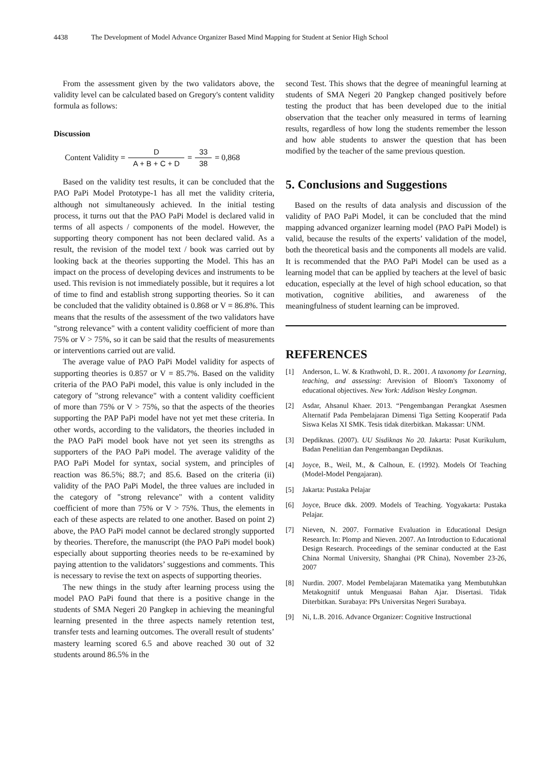4438 The Development of Model Advance Organizer Based Mind Mapping for Student at Senior High School
From the assessment given by the two validators above, the validity level can be calculated based on Gregory's content validity formula as follows:
Discussion
Content Validity = D A + B + C + D = 33 38 = 0,868
Based on the validity test results, it can be concluded that the PAO PaPi Model Prototype-1 has all met the validity criteria, although not simultaneously achieved. In the initial testing process, it turns out that the PAO PaPi Model is declared valid in terms of all aspects / components of the model. However, the supporting theory component has not been declared valid. As a result, the revision of the model text / book was carried out by looking back at the theories supporting the Model. This has an impact on the process of developing devices and instruments to be used. This revision is not immediately possible, but it requires a lot of time to find and establish strong supporting theories. So it can be concluded that the validity obtained is 0.868 or V = 86.8%. This means that the results of the assessment of the two validators have "strong relevance" with a content validity coefficient of more than 75% or V > 75%, so it can be said that the results of measurements or interventions carried out are valid.
The average value of PAO PaPi Model validity for aspects of supporting theories is 0.857 or V = 85.7%. Based on the validity criteria of the PAO PaPi model, this value is only included in the category of "strong relevance" with a content validity coefficient of more than 75% or V > 75%, so that the aspects of the theories supporting the PAP PaPi model have not yet met these criteria. In other words, according to the validators, the theories included in the PAO PaPi model book have not yet seen its strengths as supporters of the PAO PaPi model. The average validity of the PAO PaPi Model for syntax, social system, and principles of reaction was 86.5%; 88.7; and 85.6. Based on the criteria (ii) validity of the PAO PaPi Model, the three values are included in the category of "strong relevance" with a content validity coefficient of more than 75% or V > 75%. Thus, the elements in each of these aspects are related to one another. Based on point 2) above, the PAO PaPi model cannot be declared strongly supported by theories. Therefore, the manuscript (the PAO PaPi model book) especially about supporting theories needs to be re-examined by paying attention to the validators’ suggestions and comments. This is necessary to revise the text on aspects of supporting theories.
The new things in the study after learning process using the model PAO PaPi found that there is a positive change in the students of SMA Negeri 20 Pangkep in achieving the meaningful learning presented in the three aspects namely retention test, transfer tests and learning outcomes. The overall result of students’ mastery learning scored 6.5 and above reached 30 out of 32 students around 86.5% in the
second Test. This shows that the degree of meaningful learning at students of SMA Negeri 20 Pangkep changed positively before testing the product that has been developed due to the initial observation that the teacher only measured in terms of learning results, regardless of how long the students remember the lesson and how able students to answer the question that has been modified by the teacher of the same previous question.
5. Conclusions and Suggestions
Based on the results of data analysis and discussion of the validity of PAO PaPi Model, it can be concluded that the mind mapping advanced organizer learning model (PAO PaPi Model) is valid, because the results of the experts’ validation of the model, both the theoretical basis and the components all models are valid. It is recommended that the PAO PaPi Model can be used as a learning model that can be applied by teachers at the level of basic education, especially at the level of high school education, so that motivation, cognitive abilities, and awareness of the meaningfulness of student learning can be improved.
REFERENCES
[1] Anderson, L. W. & Krathwohl, D. R.. 2001. A taxonomy for Learning, teaching, and assessing: Arevision of Bloom's Taxonomy of educational objectives. New York: Addison Wesley Longman.
[2] Asdar, Ahsanul Khaer. 2013. “Pengembangan Perangkat Asesmen Alternatif Pada Pembelajaran Dimensi Tiga Setting Kooperatif Pada Siswa Kelas XI SMK. Tesis tidak diterbitkan. Makassar: UNM.
[3] Depdiknas. (2007). UU Sisdiknas No 20. Jakarta: Pusat Kurikulum, Badan Penelitian dan Pengembangan Depdiknas.
[4] Joyce, B., Weil, M., & Calhoun, E. (1992). Models Of Teaching (Model-Model Pengajaran).
[5] Jakarta: Pustaka Pelajar
[6] Joyce, Bruce dkk. 2009. Models of Teaching. Yogyakarta: Pustaka Pelajar.
[7] Nieven, N. 2007. Formative Evaluation in Educational Design Research. In: Plomp and Nieven. 2007. An Introduction to Educational Design Research. Proceedings of the seminar conducted at the East China Normal University, Shanghai (PR China), November 23-26, 2007
[8] Nurdin. 2007. Model Pembelajaran Matematika yang Membutuhkan Metakognitif untuk Menguasai Bahan Ajar. Disertasi. Tidak Diterbitkan. Surabaya: PPs Universitas Negeri Surabaya.
[9] Ni, L.B. 2016. Advance Organizer: Cognitive Instructional